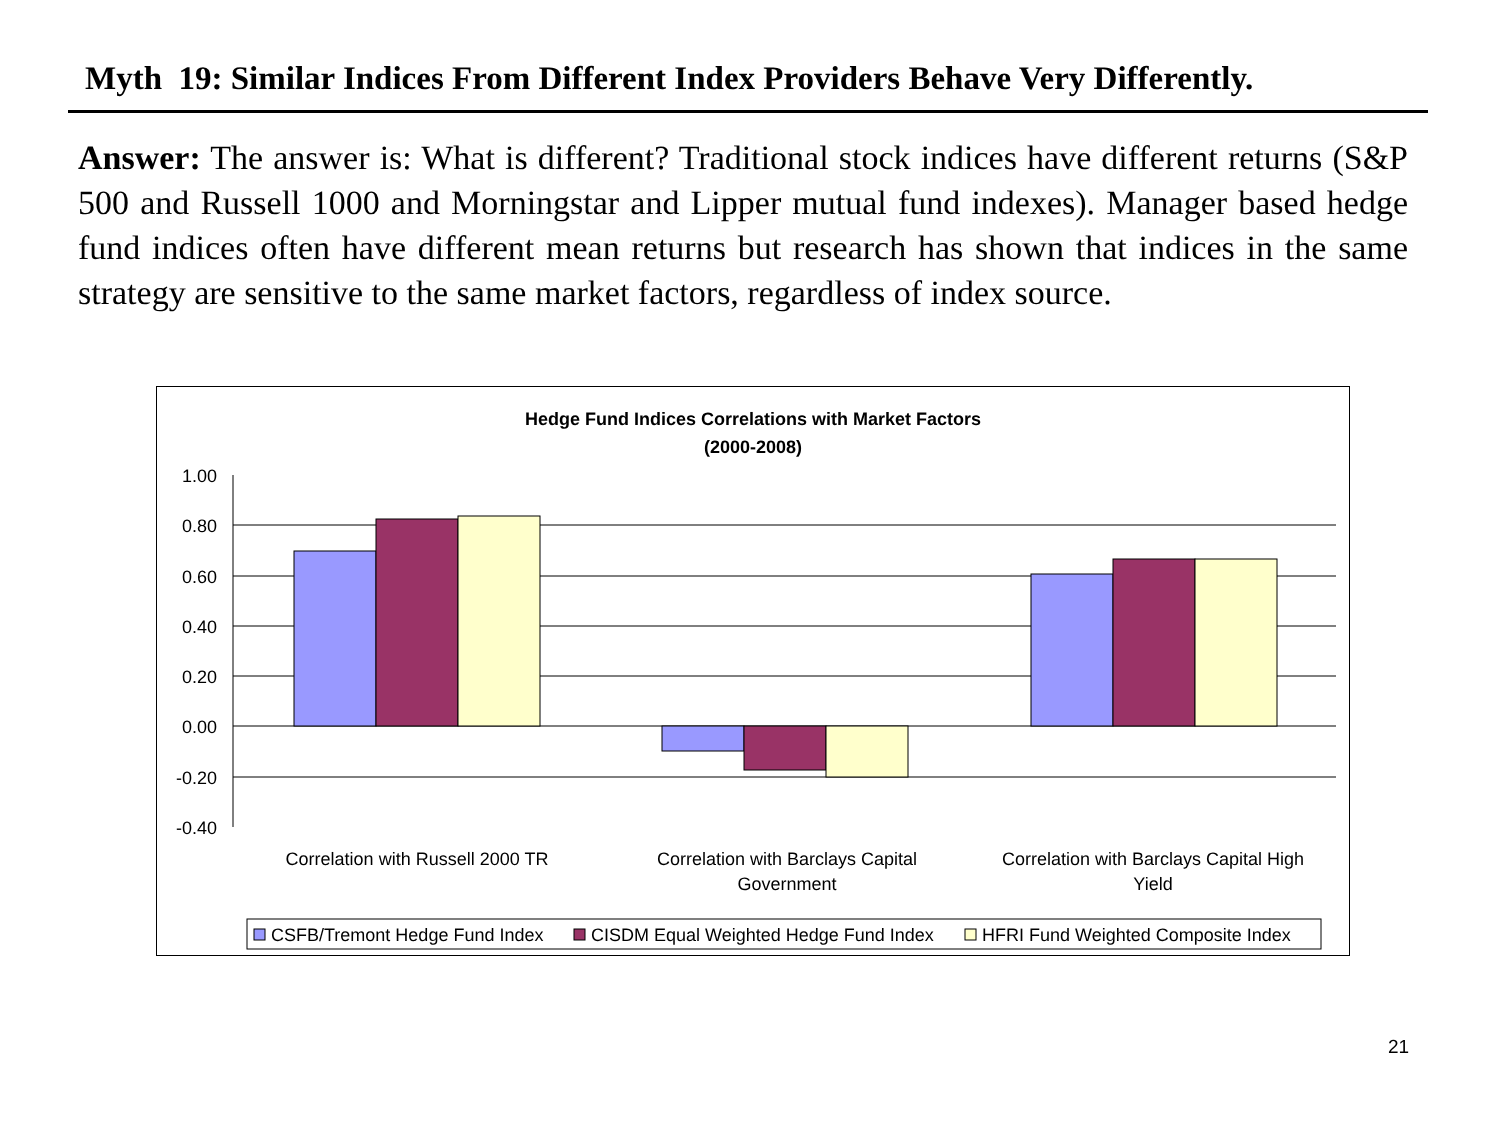Myth 19: Similar Indices From Different Index Providers Behave Very Differently.
Answer: The answer is: What is different? Traditional stock indices have different returns (S&P 500 and Russell 1000 and Morningstar and Lipper mutual fund indexes). Manager based hedge fund indices often have different mean returns but research has shown that indices in the same strategy are sensitive to the same market factors, regardless of index source.
Hedge Fund Indices Correlations with Market Factors
(2000-2008)
1.00
0.80
0.60
0.40
0.20
0.00
-0.20
-0.40
Correlation with Russell 2000 TR
Correlation with Barclays Capital
Government
Correlation with Barclays Capital High
Yield
CSFB/Tremont Hedge Fund Index
CISDM Equal Weighted Hedge Fund Index
HFRI Fund Weighted Composite Index
21